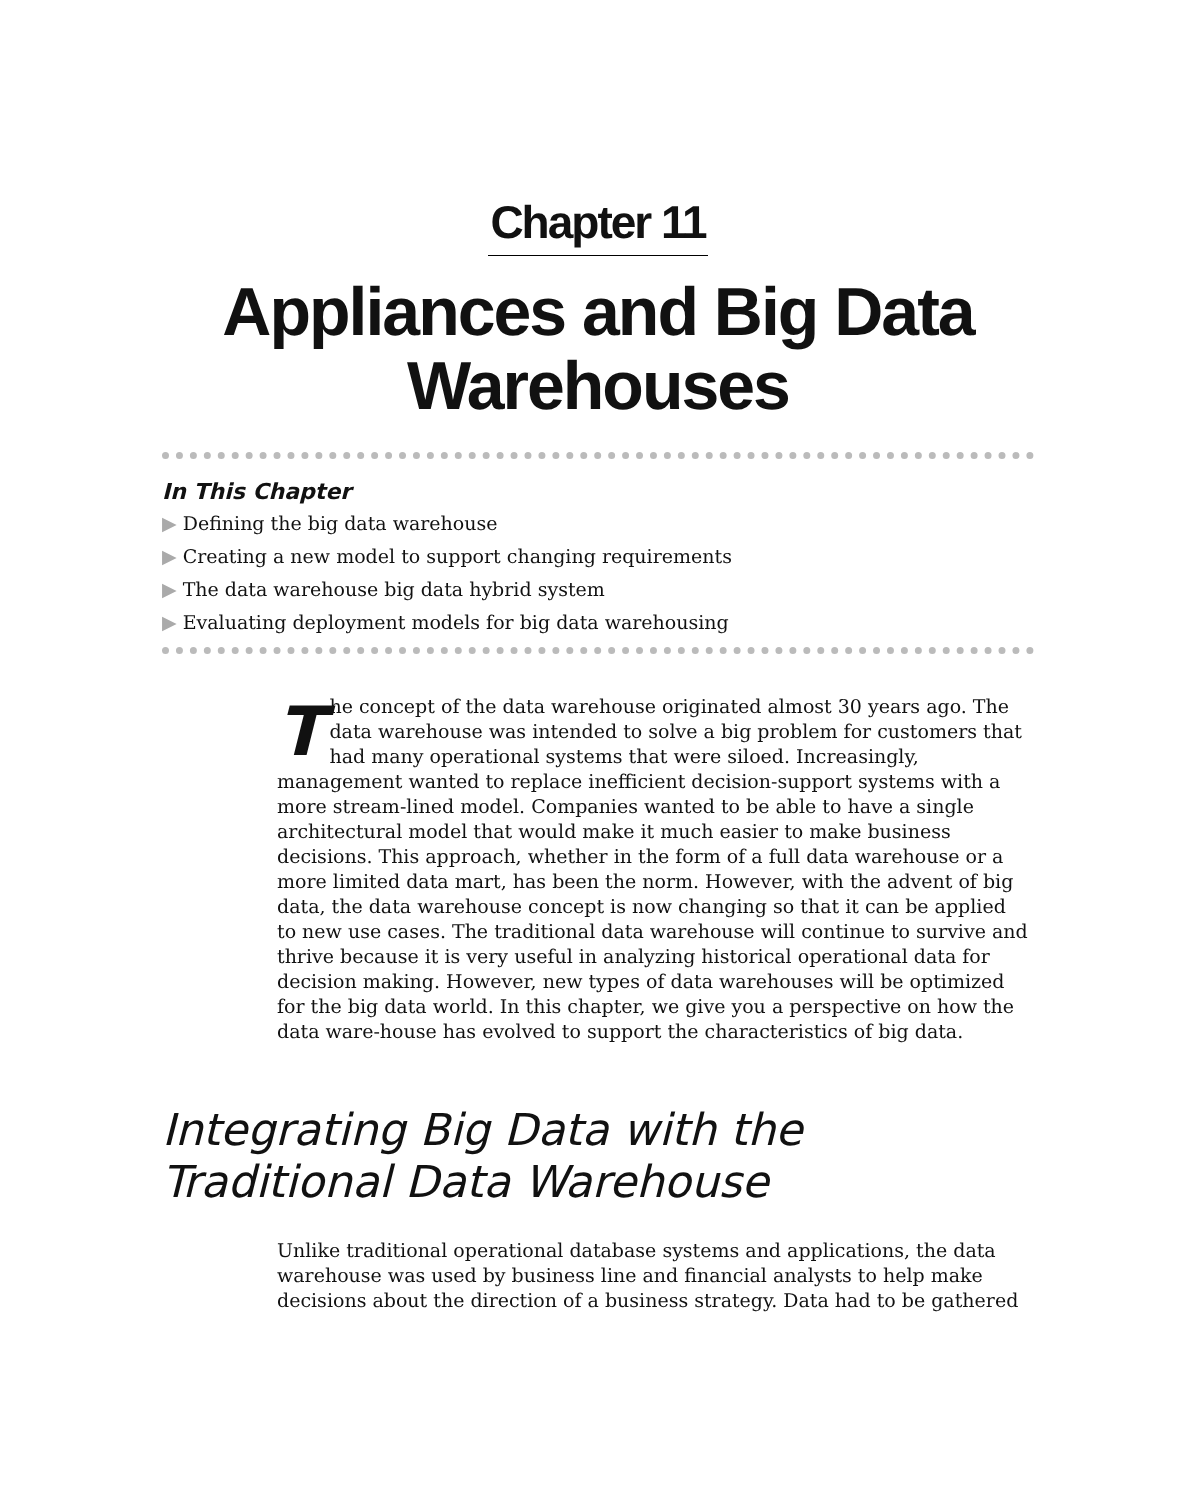Chapter 11
Appliances and Big Data
Warehouses
In This Chapter
▶ Defining the big data warehouse
▶ Creating a new model to support changing requirements
▶ The data warehouse big data hybrid system
▶ Evaluating deployment models for big data warehousing
The concept of the data warehouse originated almost 30 years ago. The data warehouse was intended to solve a big problem for customers that had many operational systems that were siloed. Increasingly, management wanted to replace inefficient decision-support systems with a more stream-lined model. Companies wanted to be able to have a single architectural model that would make it much easier to make business decisions. This approach, whether in the form of a full data warehouse or a more limited data mart, has been the norm. However, with the advent of big data, the data warehouse concept is now changing so that it can be applied to new use cases. The traditional data warehouse will continue to survive and thrive because it is very useful in analyzing historical operational data for decision making. However, new types of data warehouses will be optimized for the big data world. In this chapter, we give you a perspective on how the data ware-house has evolved to support the characteristics of big data.
Integrating Big Data with the
Traditional Data Warehouse
Unlike traditional operational database systems and applications, the data warehouse was used by business line and financial analysts to help make decisions about the direction of a business strategy. Data had to be gathered